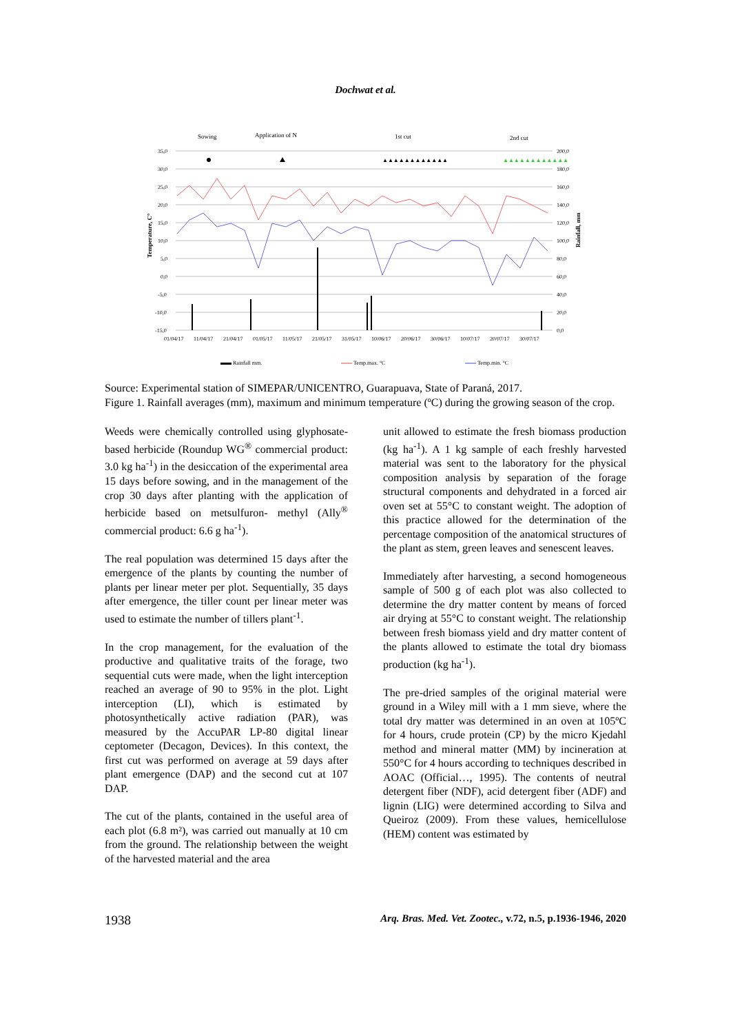Dochwat et al.
Sowing
Application of N
1st cut
2nd cut
35,0
30,0
25,0
20,0
15,0
10,0
5,0
0,0
-5,0
-10,0
-15,0
200,0
180,0
160,0
140,0
120,0
100,0
80,0
60,0
40,0
20,0
0,0
01/04/17
11/04/17
21/04/17
01/05/17
11/05/17
21/05/17
31/05/17
10/06/17
20/06/17
30/06/17
10/07/17
20/07/17
30/07/17
▲▲▲▲▲▲▲▲▲▲▲▲
▲▲▲▲▲▲▲▲▲▲▲▲
Temperature, C°
Rainfall, mm
Rainfall mm.
Temp.max. °C
Temp.min. °C
Source: Experimental station of SIMEPAR/UNICENTRO, Guarapuava, State of Paraná, 2017.
Figure 1. Rainfall averages (mm), maximum and minimum temperature (ºC) during the growing season of the crop.
Weeds were chemically controlled using glyphosate-based herbicide (Roundup WG<sup>®</sup> commercial product: 3.0 kg ha<sup>-1</sup>) in the desiccation of the experimental area 15 days before sowing, and in the management of the crop 30 days after planting with the application of herbicide based on metsulfuron- methyl (Ally<sup>®</sup> commercial product: 6.6 g ha<sup>-1</sup>).
The real population was determined 15 days after the emergence of the plants by counting the number of plants per linear meter per plot. Sequentially, 35 days after emergence, the tiller count per linear meter was used to estimate the number of tillers plant<sup>-1</sup>.
In the crop management, for the evaluation of the productive and qualitative traits of the forage, two sequential cuts were made, when the light interception reached an average of 90 to 95% in the plot. Light interception (LI), which is estimated by photosynthetically active radiation (PAR), was measured by the AccuPAR LP-80 digital linear ceptometer (Decagon, Devices). In this context, the first cut was performed on average at 59 days after plant emergence (DAP) and the second cut at 107 DAP.
The cut of the plants, contained in the useful area of each plot (6.8 m²), was carried out manually at 10 cm from the ground. The relationship between the weight of the harvested material and the area
unit allowed to estimate the fresh biomass production (kg ha<sup>-1</sup>). A 1 kg sample of each freshly harvested material was sent to the laboratory for the physical composition analysis by separation of the forage structural components and dehydrated in a forced air oven set at 55°C to constant weight. The adoption of this practice allowed for the determination of the percentage composition of the anatomical structures of the plant as stem, green leaves and senescent leaves.
Immediately after harvesting, a second homogeneous sample of 500 g of each plot was also collected to determine the dry matter content by means of forced air drying at 55°C to constant weight. The relationship between fresh biomass yield and dry matter content of the plants allowed to estimate the total dry biomass production (kg ha<sup>-1</sup>).
The pre-dried samples of the original material were ground in a Wiley mill with a 1 mm sieve, where the total dry matter was determined in an oven at 105ºC for 4 hours, crude protein (CP) by the micro Kjedahl method and mineral matter (MM) by incineration at 550°C for 4 hours according to techniques described in AOAC (Official…, 1995). The contents of neutral detergent fiber (NDF), acid detergent fiber (ADF) and lignin (LIG) were determined according to Silva and Queiroz (2009). From these values, hemicellulose (HEM) content was estimated by
1938 Arq. Bras. Med. Vet. Zootec., v.72, n.5, p.1936-1946, 2020